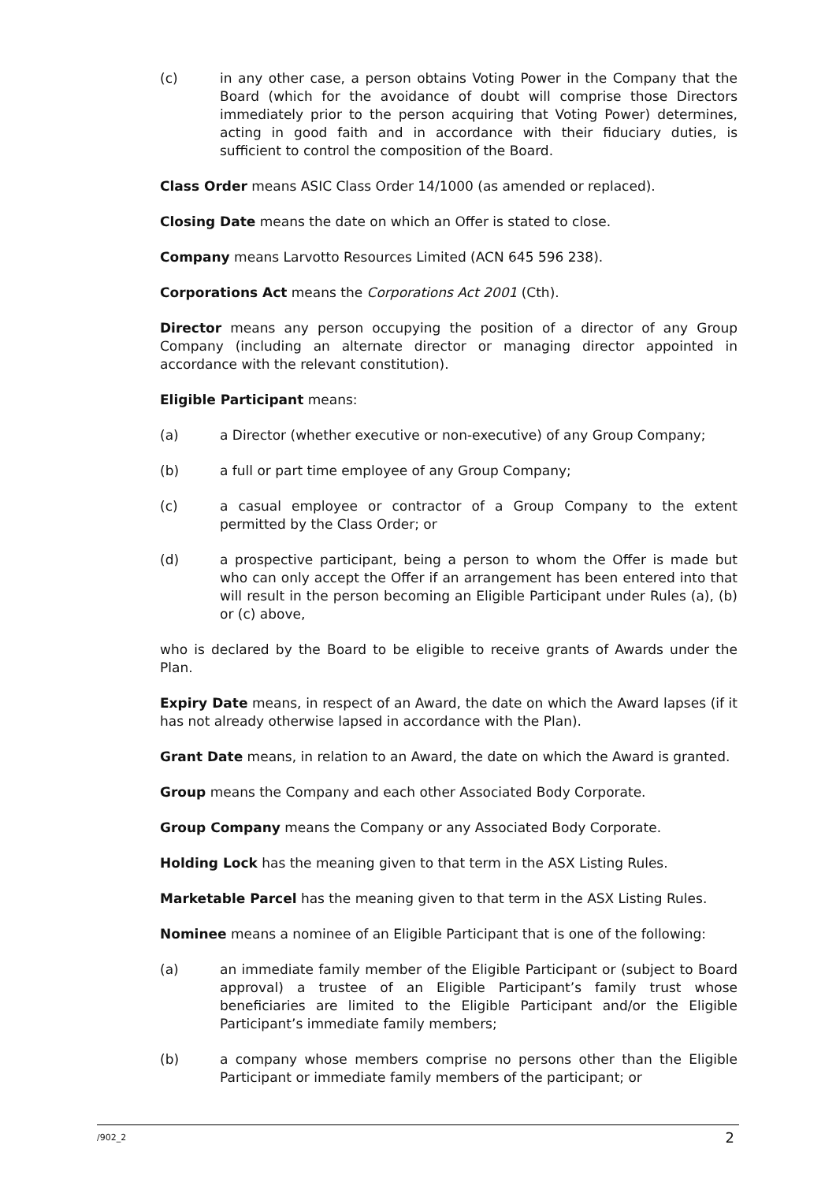(c) in any other case, a person obtains Voting Power in the Company that the Board (which for the avoidance of doubt will comprise those Directors immediately prior to the person acquiring that Voting Power) determines, acting in good faith and in accordance with their fiduciary duties, is sufficient to control the composition of the Board.
Class Order means ASIC Class Order 14/1000 (as amended or replaced).
Closing Date means the date on which an Offer is stated to close.
Company means Larvotto Resources Limited (ACN 645 596 238).
Corporations Act means the Corporations Act 2001 (Cth).
Director means any person occupying the position of a director of any Group Company (including an alternate director or managing director appointed in accordance with the relevant constitution).
Eligible Participant means:
(a) a Director (whether executive or non-executive) of any Group Company;
(b) a full or part time employee of any Group Company;
(c) a casual employee or contractor of a Group Company to the extent permitted by the Class Order; or
(d) a prospective participant, being a person to whom the Offer is made but who can only accept the Offer if an arrangement has been entered into that will result in the person becoming an Eligible Participant under Rules (a), (b) or (c) above,
who is declared by the Board to be eligible to receive grants of Awards under the Plan.
Expiry Date means, in respect of an Award, the date on which the Award lapses (if it has not already otherwise lapsed in accordance with the Plan).
Grant Date means, in relation to an Award, the date on which the Award is granted.
Group means the Company and each other Associated Body Corporate.
Group Company means the Company or any Associated Body Corporate.
Holding Lock has the meaning given to that term in the ASX Listing Rules.
Marketable Parcel has the meaning given to that term in the ASX Listing Rules.
Nominee means a nominee of an Eligible Participant that is one of the following:
(a) an immediate family member of the Eligible Participant or (subject to Board approval) a trustee of an Eligible Participant’s family trust whose beneficiaries are limited to the Eligible Participant and/or the Eligible Participant’s immediate family members;
(b) a company whose members comprise no persons other than the Eligible Participant or immediate family members of the participant; or
/902_2 2